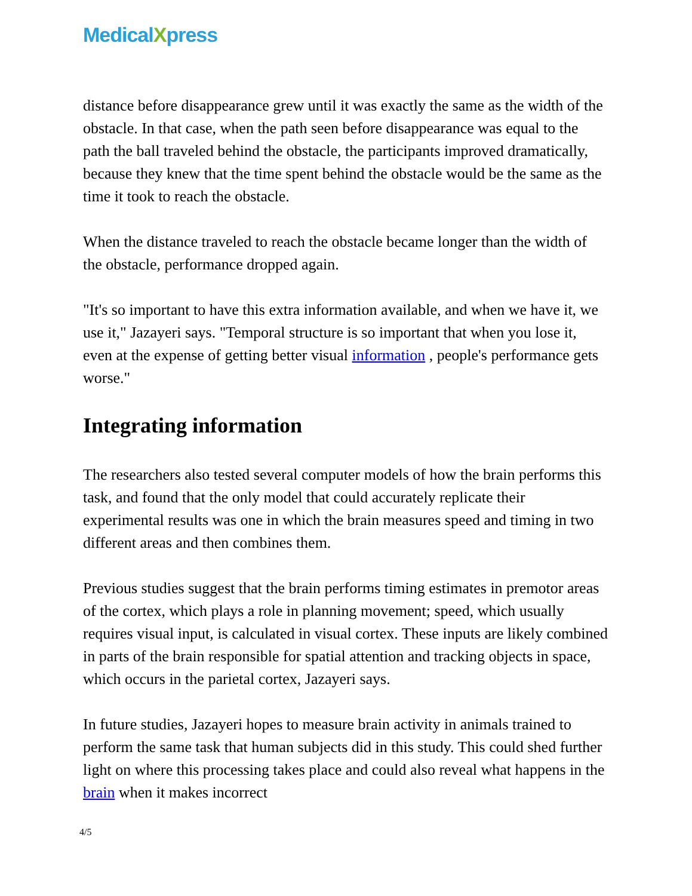MedicalXpress
distance before disappearance grew until it was exactly the same as the width of the obstacle. In that case, when the path seen before disappearance was equal to the path the ball traveled behind the obstacle, the participants improved dramatically, because they knew that the time spent behind the obstacle would be the same as the time it took to reach the obstacle.
When the distance traveled to reach the obstacle became longer than the width of the obstacle, performance dropped again.
"It's so important to have this extra information available, and when we have it, we use it," Jazayeri says. "Temporal structure is so important that when you lose it, even at the expense of getting better visual information , people's performance gets worse."
Integrating information
The researchers also tested several computer models of how the brain performs this task, and found that the only model that could accurately replicate their experimental results was one in which the brain measures speed and timing in two different areas and then combines them.
Previous studies suggest that the brain performs timing estimates in premotor areas of the cortex, which plays a role in planning movement; speed, which usually requires visual input, is calculated in visual cortex. These inputs are likely combined in parts of the brain responsible for spatial attention and tracking objects in space, which occurs in the parietal cortex, Jazayeri says.
In future studies, Jazayeri hopes to measure brain activity in animals trained to perform the same task that human subjects did in this study. This could shed further light on where this processing takes place and could also reveal what happens in the brain when it makes incorrect
4/5